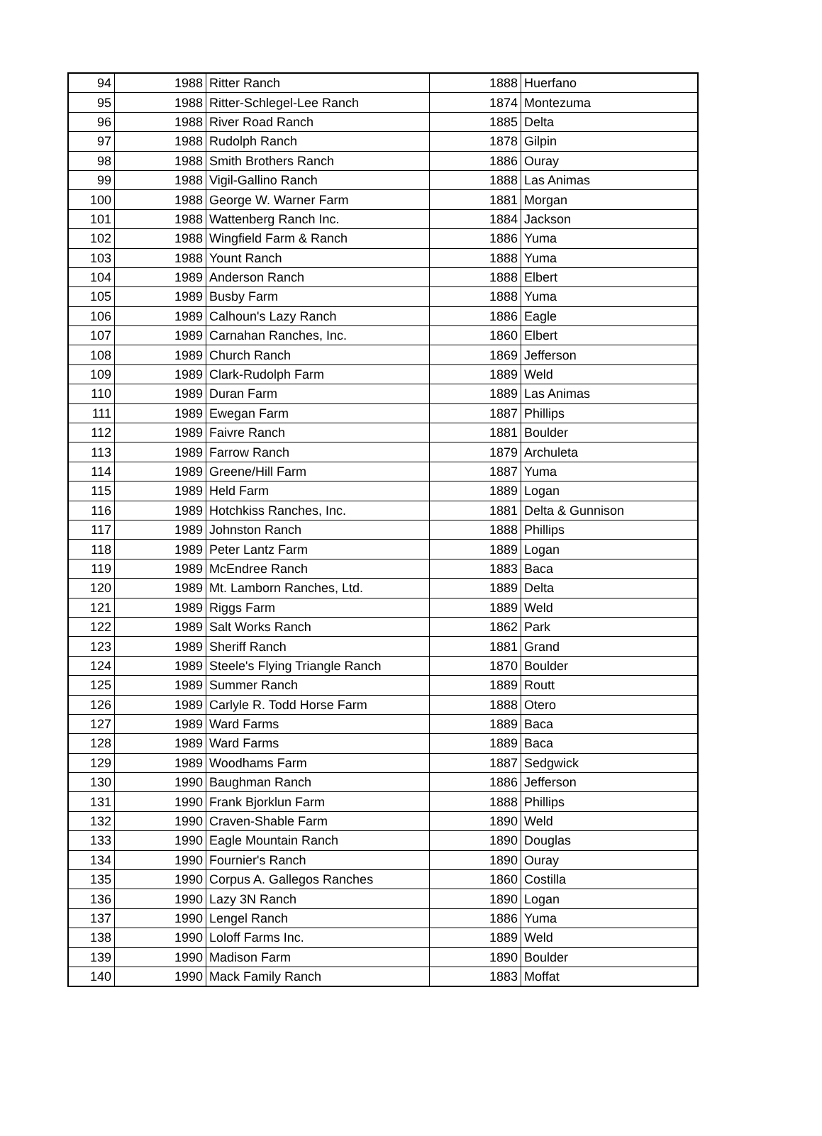| 94 | 1988 | Ritter Ranch | 1888 | Huerfano |
| 95 | 1988 | Ritter-Schlegel-Lee Ranch | 1874 | Montezuma |
| 96 | 1988 | River Road Ranch | 1885 | Delta |
| 97 | 1988 | Rudolph Ranch | 1878 | Gilpin |
| 98 | 1988 | Smith Brothers Ranch | 1886 | Ouray |
| 99 | 1988 | Vigil-Gallino Ranch | 1888 | Las Animas |
| 100 | 1988 | George W. Warner Farm | 1881 | Morgan |
| 101 | 1988 | Wattenberg Ranch Inc. | 1884 | Jackson |
| 102 | 1988 | Wingfield Farm & Ranch | 1886 | Yuma |
| 103 | 1988 | Yount Ranch | 1888 | Yuma |
| 104 | 1989 | Anderson Ranch | 1888 | Elbert |
| 105 | 1989 | Busby Farm | 1888 | Yuma |
| 106 | 1989 | Calhoun's Lazy Ranch | 1886 | Eagle |
| 107 | 1989 | Carnahan Ranches, Inc. | 1860 | Elbert |
| 108 | 1989 | Church Ranch | 1869 | Jefferson |
| 109 | 1989 | Clark-Rudolph Farm | 1889 | Weld |
| 110 | 1989 | Duran Farm | 1889 | Las Animas |
| 111 | 1989 | Ewegan Farm | 1887 | Phillips |
| 112 | 1989 | Faivre Ranch | 1881 | Boulder |
| 113 | 1989 | Farrow Ranch | 1879 | Archuleta |
| 114 | 1989 | Greene/Hill Farm | 1887 | Yuma |
| 115 | 1989 | Held Farm | 1889 | Logan |
| 116 | 1989 | Hotchkiss Ranches, Inc. | 1881 | Delta & Gunnison |
| 117 | 1989 | Johnston Ranch | 1888 | Phillips |
| 118 | 1989 | Peter Lantz Farm | 1889 | Logan |
| 119 | 1989 | McEndree Ranch | 1883 | Baca |
| 120 | 1989 | Mt. Lamborn Ranches, Ltd. | 1889 | Delta |
| 121 | 1989 | Riggs Farm | 1889 | Weld |
| 122 | 1989 | Salt Works Ranch | 1862 | Park |
| 123 | 1989 | Sheriff Ranch | 1881 | Grand |
| 124 | 1989 | Steele's Flying Triangle Ranch | 1870 | Boulder |
| 125 | 1989 | Summer Ranch | 1889 | Routt |
| 126 | 1989 | Carlyle R. Todd Horse Farm | 1888 | Otero |
| 127 | 1989 | Ward Farms | 1889 | Baca |
| 128 | 1989 | Ward Farms | 1889 | Baca |
| 129 | 1989 | Woodhams Farm | 1887 | Sedgwick |
| 130 | 1990 | Baughman Ranch | 1886 | Jefferson |
| 131 | 1990 | Frank Bjorklun Farm | 1888 | Phillips |
| 132 | 1990 | Craven-Shable Farm | 1890 | Weld |
| 133 | 1990 | Eagle Mountain Ranch | 1890 | Douglas |
| 134 | 1990 | Fournier's Ranch | 1890 | Ouray |
| 135 | 1990 | Corpus A. Gallegos Ranches | 1860 | Costilla |
| 136 | 1990 | Lazy 3N Ranch | 1890 | Logan |
| 137 | 1990 | Lengel Ranch | 1886 | Yuma |
| 138 | 1990 | Loloff Farms Inc. | 1889 | Weld |
| 139 | 1990 | Madison Farm | 1890 | Boulder |
| 140 | 1990 | Mack Family Ranch | 1883 | Moffat |